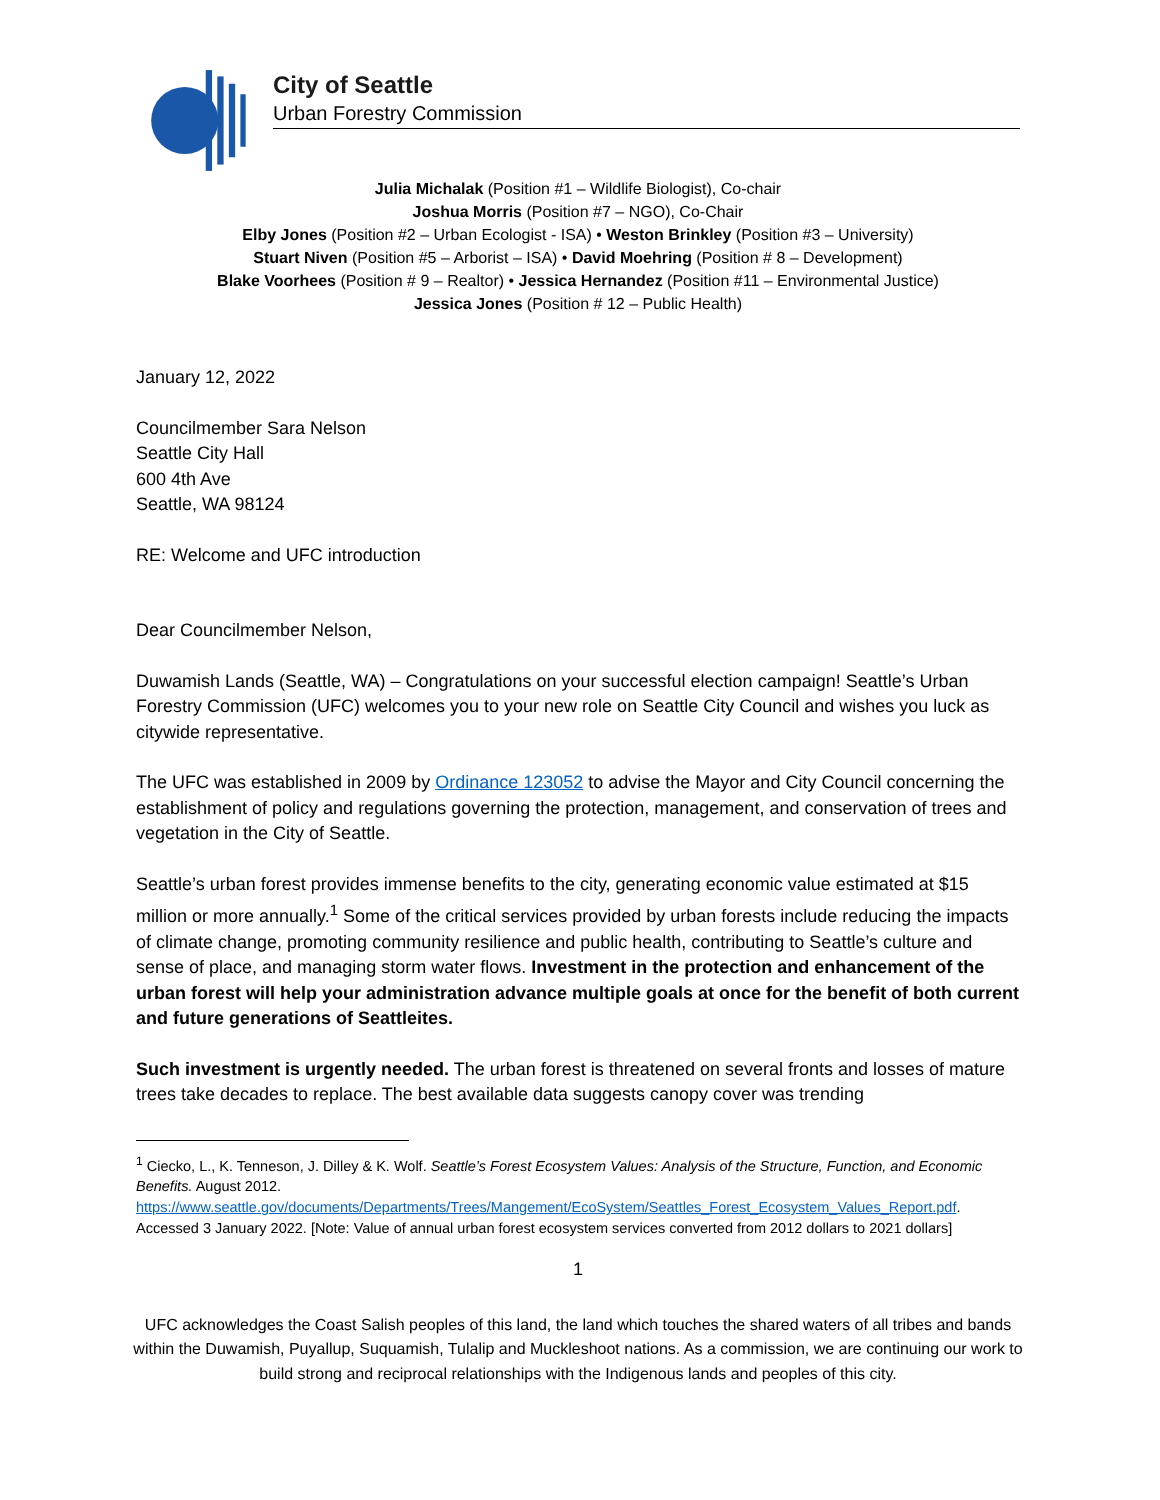City of Seattle
Urban Forestry Commission
Julia Michalak (Position #1 – Wildlife Biologist), Co-chair
Joshua Morris (Position #7 – NGO), Co-Chair
Elby Jones (Position #2 – Urban Ecologist - ISA) • Weston Brinkley (Position #3 – University)
Stuart Niven (Position #5 – Arborist – ISA) • David Moehring (Position # 8 – Development)
Blake Voorhees (Position # 9 – Realtor) • Jessica Hernandez (Position #11 – Environmental Justice)
Jessica Jones (Position # 12 – Public Health)
January 12, 2022
Councilmember Sara Nelson
Seattle City Hall
600 4th Ave
Seattle, WA 98124
RE: Welcome and UFC introduction
Dear Councilmember Nelson,
Duwamish Lands (Seattle, WA) – Congratulations on your successful election campaign! Seattle’s Urban Forestry Commission (UFC) welcomes you to your new role on Seattle City Council and wishes you luck as citywide representative.
The UFC was established in 2009 by Ordinance 123052 to advise the Mayor and City Council concerning the establishment of policy and regulations governing the protection, management, and conservation of trees and vegetation in the City of Seattle.
Seattle’s urban forest provides immense benefits to the city, generating economic value estimated at $15 million or more annually.<sup>1</sup> Some of the critical services provided by urban forests include reducing the impacts of climate change, promoting community resilience and public health, contributing to Seattle’s culture and sense of place, and managing storm water flows. Investment in the protection and enhancement of the urban forest will help your administration advance multiple goals at once for the benefit of both current and future generations of Seattleites.
Such investment is urgently needed. The urban forest is threatened on several fronts and losses of mature trees take decades to replace. The best available data suggests canopy cover was trending
<sup>1</sup> Ciecko, L., K. Tenneson, J. Dilley & K. Wolf. Seattle’s Forest Ecosystem Values: Analysis of the Structure, Function, and Economic Benefits. August 2012. https://www.seattle.gov/documents/Departments/Trees/Mangement/EcoSystem/Seattles_Forest_Ecosystem_Values_Report.pdf. Accessed 3 January 2022. [Note: Value of annual urban forest ecosystem services converted from 2012 dollars to 2021 dollars]
1
UFC acknowledges the Coast Salish peoples of this land, the land which touches the shared waters of all tribes and bands within the Duwamish, Puyallup, Suquamish, Tulalip and Muckleshoot nations. As a commission, we are continuing our work to build strong and reciprocal relationships with the Indigenous lands and peoples of this city.